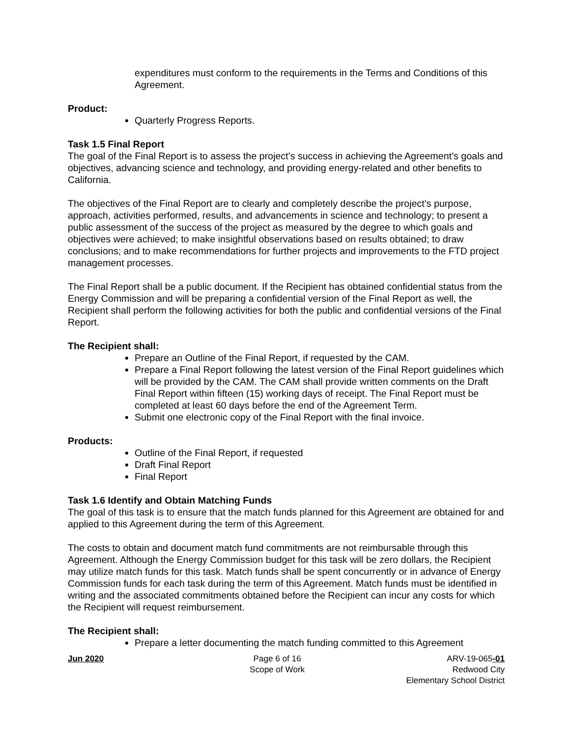expenditures must conform to the requirements in the Terms and Conditions of this Agreement.
Product:
Quarterly Progress Reports.
Task 1.5 Final Report
The goal of the Final Report is to assess the project’s success in achieving the Agreement’s goals and objectives, advancing science and technology, and providing energy-related and other benefits to California.
The objectives of the Final Report are to clearly and completely describe the project’s purpose, approach, activities performed, results, and advancements in science and technology; to present a public assessment of the success of the project as measured by the degree to which goals and objectives were achieved; to make insightful observations based on results obtained; to draw conclusions; and to make recommendations for further projects and improvements to the FTD project management processes.
The Final Report shall be a public document. If the Recipient has obtained confidential status from the Energy Commission and will be preparing a confidential version of the Final Report as well, the Recipient shall perform the following activities for both the public and confidential versions of the Final Report.
The Recipient shall:
Prepare an Outline of the Final Report, if requested by the CAM.
Prepare a Final Report following the latest version of the Final Report guidelines which will be provided by the CAM. The CAM shall provide written comments on the Draft Final Report within fifteen (15) working days of receipt. The Final Report must be completed at least 60 days before the end of the Agreement Term.
Submit one electronic copy of the Final Report with the final invoice.
Products:
Outline of the Final Report, if requested
Draft Final Report
Final Report
Task 1.6 Identify and Obtain Matching Funds
The goal of this task is to ensure that the match funds planned for this Agreement are obtained for and applied to this Agreement during the term of this Agreement.
The costs to obtain and document match fund commitments are not reimbursable through this Agreement. Although the Energy Commission budget for this task will be zero dollars, the Recipient may utilize match funds for this task. Match funds shall be spent concurrently or in advance of Energy Commission funds for each task during the term of this Agreement. Match funds must be identified in writing and the associated commitments obtained before the Recipient can incur any costs for which the Recipient will request reimbursement.
The Recipient shall:
Prepare a letter documenting the match funding committed to this Agreement
Jun 2020 Page 6 of 16
Scope of Work
ARV-19-065-01
Redwood City
Elementary School District